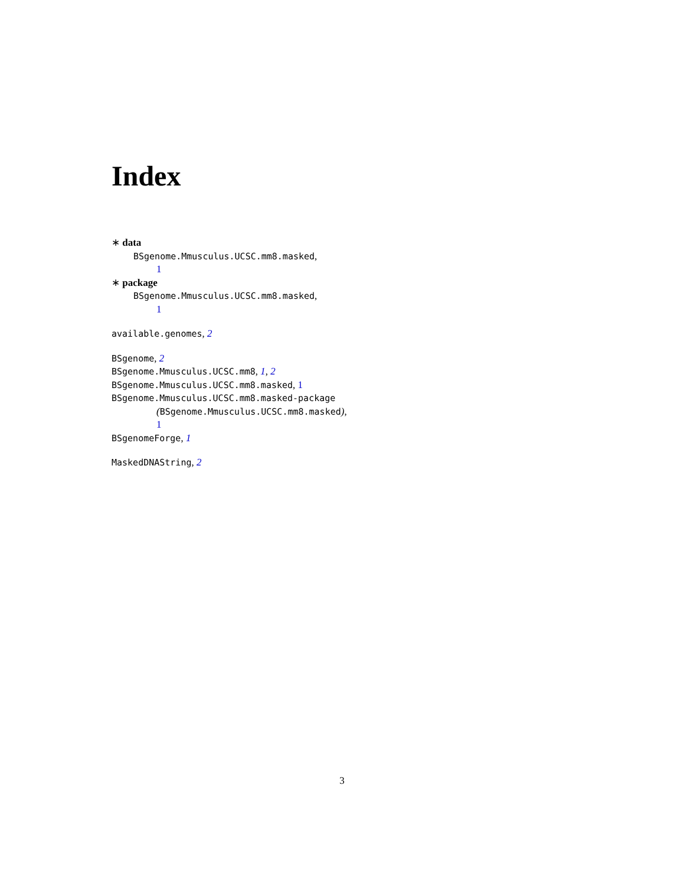Index
∗ data
BSgenome.Mmusculus.UCSC.mm8.masked,
1
∗ package
BSgenome.Mmusculus.UCSC.mm8.masked,
1
available.genomes, 2
BSgenome, 2
BSgenome.Mmusculus.UCSC.mm8, 1, 2
BSgenome.Mmusculus.UCSC.mm8.masked, 1
BSgenome.Mmusculus.UCSC.mm8.masked-package
(BSgenome.Mmusculus.UCSC.mm8.masked),
1
BSgenomeForge, 1
MaskedDNAString, 2
3